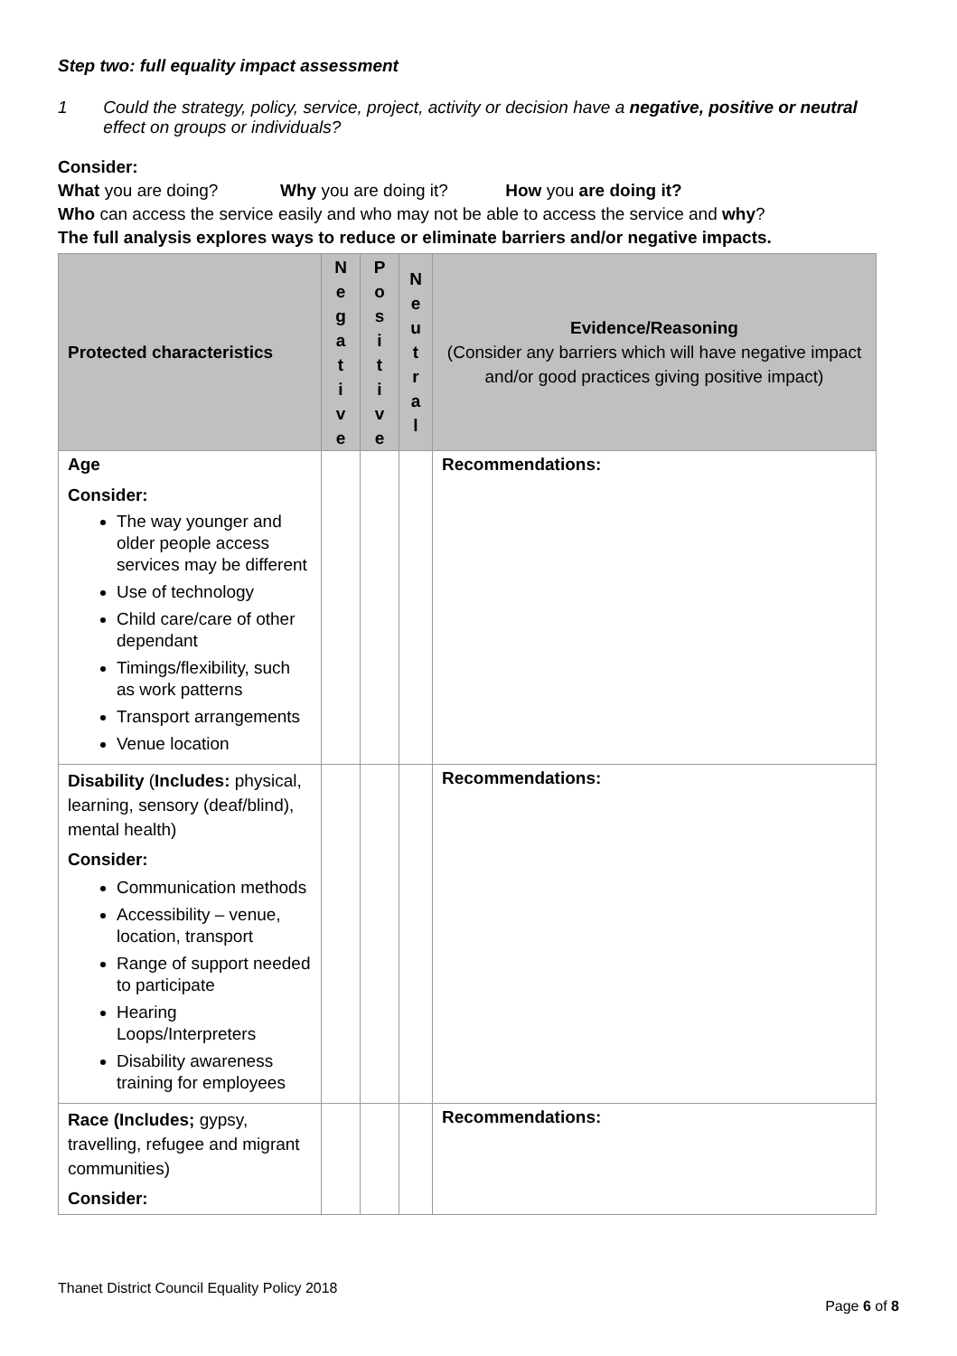Step two: full equality impact assessment
1 Could the strategy, policy, service, project, activity or decision have a negative, positive or neutral effect on groups or individuals?
Consider:
What you are doing? Why you are doing it? How you are doing it?
Who can access the service easily and who may not be able to access the service and why?
The full analysis explores ways to reduce or eliminate barriers and/or negative impacts.
| Protected characteristics | N e g a t i v e | P o s i t i v e | N e u t r a l | Evidence/Reasoning (Consider any barriers which will have negative impact and/or good practices giving positive impact) |
| --- | --- | --- | --- | --- |
| Age Consider: The way younger and older people access services may be different Use of technology Child care/care of other dependant Timings/flexibility, such as work patterns Transport arrangements Venue location | | | | Recommendations: |
| Disability ( Includes: physical, learning, sensory (deaf/blind), mental health) Consider: Communication methods Accessibility – venue, location, transport Range of support needed to participate Hearing Loops/Interpreters Disability awareness training for employees | | | | Recommendations: |
| Race (Includes; gypsy, travelling, refugee and migrant communities) Consider: | | | | Recommendations: |
Thanet District Council Equality Policy 2018
Page 6 of 8